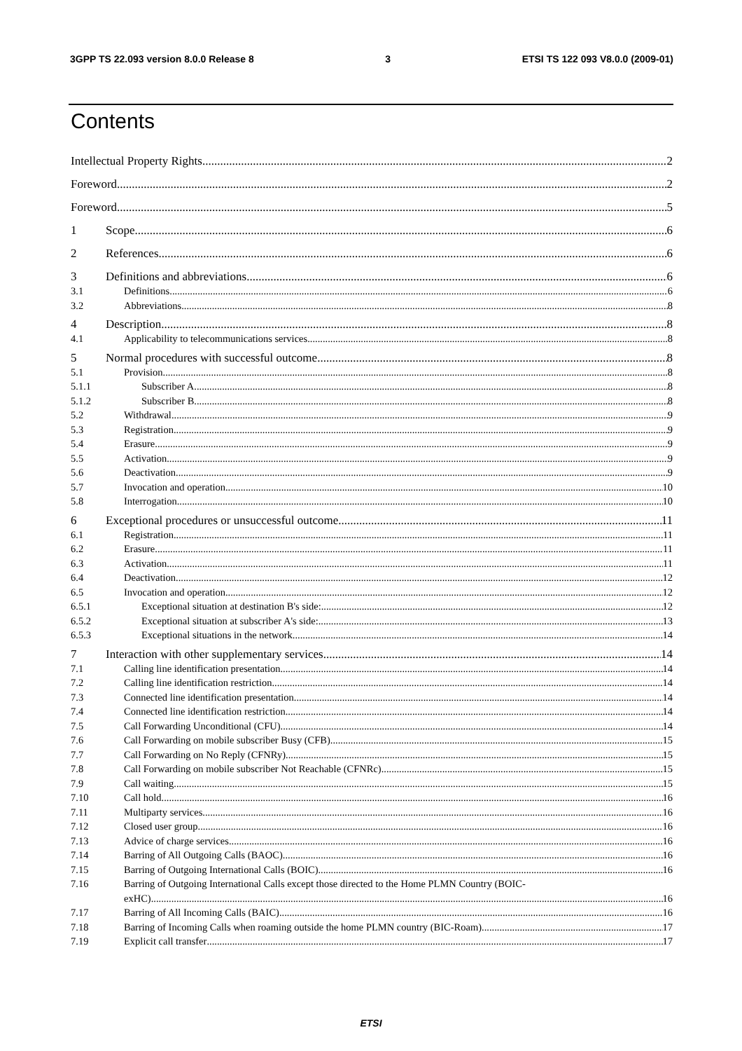3GPP TS 22.093 version 8.0.0 Release 8 3 ETSI TS 122 093 V8.0.0 (2009-01)
Contents
Intellectual Property Rights 2
Foreword 2
Foreword 5
1 Scope 6
2 References 6
3 Definitions and abbreviations 6
3.1 Definitions 6
3.2 Abbreviations 8
4 Description 8
4.1 Applicability to telecommunications services 8
5 Normal procedures with successful outcome 8
5.1 Provision 8
5.1.1 Subscriber A 8
5.1.2 Subscriber B 8
5.2 Withdrawal 9
5.3 Registration 9
5.4 Erasure 9
5.5 Activation 9
5.6 Deactivation 9
5.7 Invocation and operation 10
5.8 Interrogation 10
6 Exceptional procedures or unsuccessful outcome 11
6.1 Registration 11
6.2 Erasure 11
6.3 Activation 11
6.4 Deactivation 12
6.5 Invocation and operation 12
6.5.1 Exceptional situation at destination B's side: 12
6.5.2 Exceptional situation at subscriber A's side: 13
6.5.3 Exceptional situations in the network 14
7 Interaction with other supplementary services 14
7.1 Calling line identification presentation 14
7.2 Calling line identification restriction 14
7.3 Connected line identification presentation 14
7.4 Connected line identification restriction 14
7.5 Call Forwarding Unconditional (CFU) 14
7.6 Call Forwarding on mobile subscriber Busy (CFB) 15
7.7 Call Forwarding on No Reply (CFNRy) 15
7.8 Call Forwarding on mobile subscriber Not Reachable (CFNRc) 15
7.9 Call waiting 15
7.10 Call hold 16
7.11 Multiparty services 16
7.12 Closed user group 16
7.13 Advice of charge services 16
7.14 Barring of All Outgoing Calls (BAOC) 16
7.15 Barring of Outgoing International Calls (BOIC) 16
7.16 Barring of Outgoing International Calls except those directed to the Home PLMN Country (BOIC-
exHC) 16
7.17 Barring of All Incoming Calls (BAIC) 16
7.18 Barring of Incoming Calls when roaming outside the home PLMN country (BIC-Roam) 17
7.19 Explicit call transfer 17
ETSI